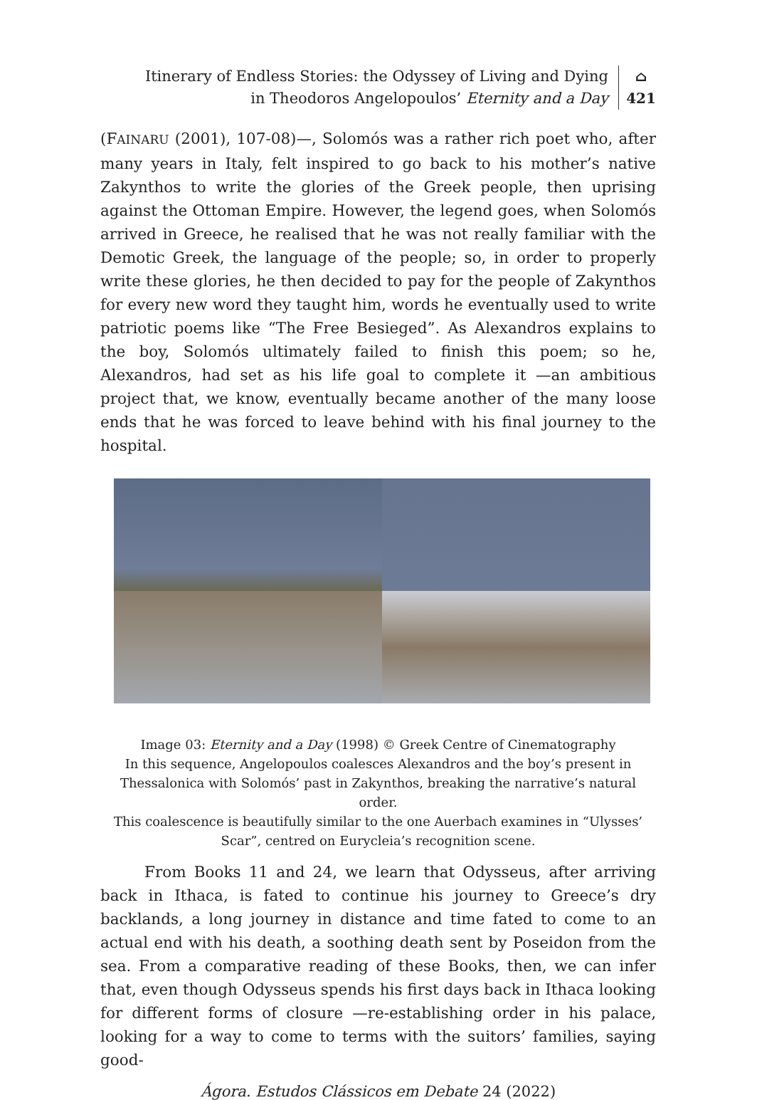Itinerary of Endless Stories: the Odyssey of Living and Dying
in Theodoros Angelopoulos’ Eternity and a Day
⌂
421
(FAINARU (2001), 107-08)—, Solomós was a rather rich poet who, after many years in Italy, felt inspired to go back to his mother’s native Zakynthos to write the glories of the Greek people, then uprising against the Ottoman Empire. However, the legend goes, when Solomós arrived in Greece, he realised that he was not really familiar with the Demotic Greek, the language of the people; so, in order to properly write these glories, he then decided to pay for the people of Zakynthos for every new word they taught him, words he eventually used to write patriotic poems like “The Free Besieged”. As Alexandros explains to the boy, Solomós ultimately failed to finish this poem; so he, Alexandros, had set as his life goal to complete it —an ambitious project that, we know, eventually became another of the many loose ends that he was forced to leave behind with his final journey to the hospital.
Image 03: Eternity and a Day (1998) © Greek Centre of Cinematography
In this sequence, Angelopoulos coalesces Alexandros and the boy’s present in
Thessalonica with Solomós’ past in Zakynthos, breaking the narrative’s natural order.
This coalescence is beautifully similar to the one Auerbach examines in “Ulysses’
Scar”, centred on Eurycleia’s recognition scene.
From Books 11 and 24, we learn that Odysseus, after arriving back in Ithaca, is fated to continue his journey to Greece’s dry backlands, a long journey in distance and time fated to come to an actual end with his death, a soothing death sent by Poseidon from the sea. From a comparative reading of these Books, then, we can infer that, even though Odysseus spends his first days back in Ithaca looking for different forms of closure —re-establishing order in his palace, looking for a way to come to terms with the suitors’ families, saying good-
Ágora. Estudos Clássicos em Debate 24 (2022)